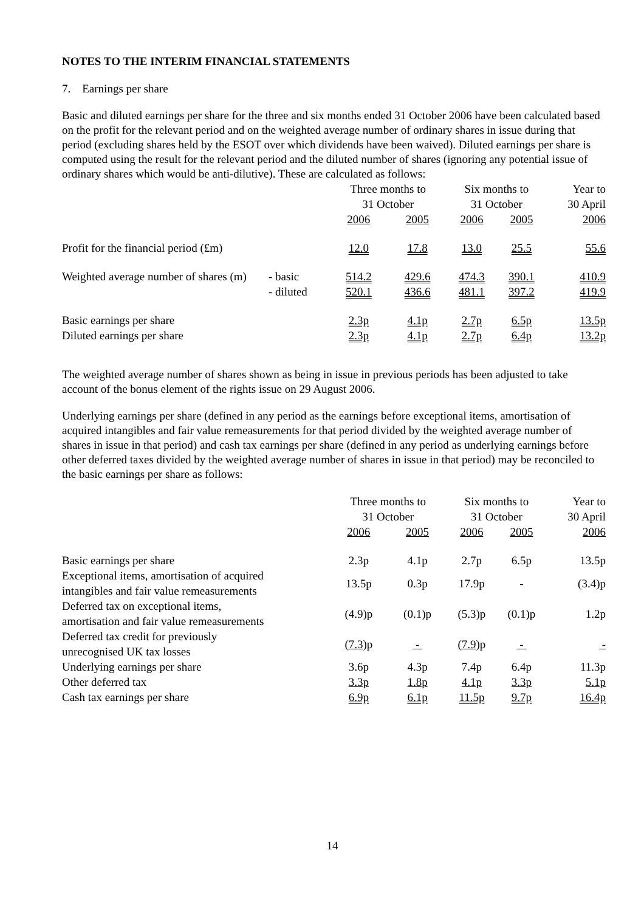NOTES TO THE INTERIM FINANCIAL STATEMENTS
7. Earnings per share
Basic and diluted earnings per share for the three and six months ended 31 October 2006 have been calculated based on the profit for the relevant period and on the weighted average number of ordinary shares in issue during that period (excluding shares held by the ESOT over which dividends have been waived). Diluted earnings per share is computed using the result for the relevant period and the diluted number of shares (ignoring any potential issue of ordinary shares which would be anti-dilutive). These are calculated as follows:
| | | Three months to | | Six months to | | Year to |
| --- | --- | --- | --- | --- | --- | --- |
| | | 31 October | | 31 October | | 30 April |
| | | 2006 | 2005 | 2006 | 2005 | 2006 |
| Profit for the financial period (£m) | | 12.0 | 17.8 | 13.0 | 25.5 | 55.6 |
| Weighted average number of shares (m) | - basic | 514.2 | 429.6 | 474.3 | 390.1 | 410.9 |
| | - diluted | 520.1 | 436.6 | 481.1 | 397.2 | 419.9 |
| Basic earnings per share | | 2.3p | 4.1p | 2.7p | 6.5p | 13.5p |
| Diluted earnings per share | | 2.3p | 4.1p | 2.7p | 6.4p | 13.2p |
The weighted average number of shares shown as being in issue in previous periods has been adjusted to take account of the bonus element of the rights issue on 29 August 2006.
Underlying earnings per share (defined in any period as the earnings before exceptional items, amortisation of acquired intangibles and fair value remeasurements for that period divided by the weighted average number of shares in issue in that period) and cash tax earnings per share (defined in any period as underlying earnings before other deferred taxes divided by the weighted average number of shares in issue in that period) may be reconciled to the basic earnings per share as follows:
| | Three months to | | Six months to | | Year to |
| --- | --- | --- | --- | --- | --- |
| | 31 October | | 31 October | | 30 April |
| | 2006 | 2005 | 2006 | 2005 | 2006 |
| Basic earnings per share | 2.3p | 4.1p | 2.7p | 6.5p | 13.5p |
| Exceptional items, amortisation of acquired intangibles and fair value remeasurements | 13.5p | 0.3p | 17.9p | - | (3.4)p |
| Deferred tax on exceptional items, amortisation and fair value remeasurements | (4.9)p | (0.1)p | (5.3)p | (0.1)p | 1.2p |
| Deferred tax credit for previously unrecognised UK tax losses | (7.3) p | - | (7.9) p | - | - |
| Underlying earnings per share | 3.6p | 4.3p | 7.4p | 6.4p | 11.3p |
| Other deferred tax | 3.3p | 1.8p | 4.1p | 3.3p | 5.1p |
| Cash tax earnings per share | 6.9p | 6.1p | 11.5p | 9.7p | 16.4p |
14